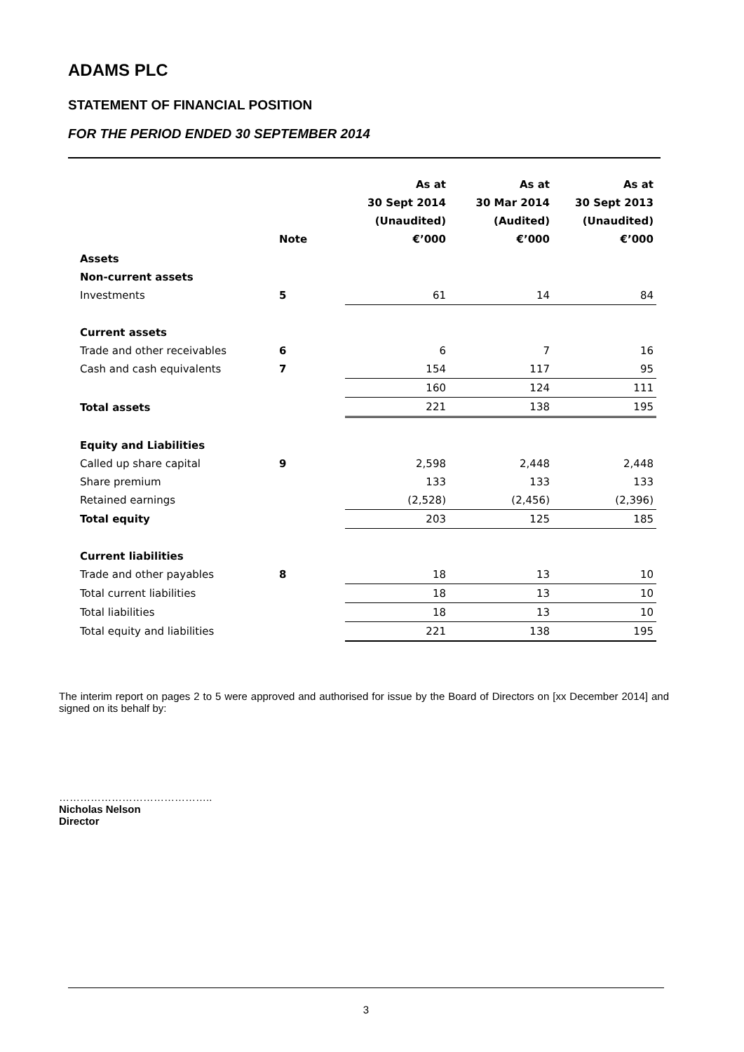ADAMS PLC
STATEMENT OF FINANCIAL POSITION
FOR THE PERIOD ENDED 30 SEPTEMBER 2014
| | Note | As at 30 Sept 2014 (Unaudited) €’000 | As at 30 Mar 2014 (Audited) €’000 | As at 30 Sept 2013 (Unaudited) €’000 |
| --- | --- | --- | --- | --- |
| Assets | | | | |
| Non-current assets | | | | |
| Investments | 5 | 61 | 14 | 84 |
| Current assets | | | | |
| Trade and other receivables | 6 | 6 | 7 | 16 |
| Cash and cash equivalents | 7 | 154 | 117 | 95 |
| | | 160 | 124 | 111 |
| Total assets | | 221 | 138 | 195 |
| Equity and Liabilities | | | | |
| Called up share capital | 9 | 2,598 | 2,448 | 2,448 |
| Share premium | | 133 | 133 | 133 |
| Retained earnings | | (2,528) | (2,456) | (2,396) |
| Total equity | | 203 | 125 | 185 |
| Current liabilities | | | | |
| Trade and other payables | 8 | 18 | 13 | 10 |
| Total current liabilities | | 18 | 13 | 10 |
| Total liabilities | | 18 | 13 | 10 |
| Total equity and liabilities | | 221 | 138 | 195 |
The interim report on pages 2 to 5 were approved and authorised for issue by the Board of Directors on [xx December 2014] and signed on its behalf by:
……………………………………..
Nicholas Nelson
Director
3